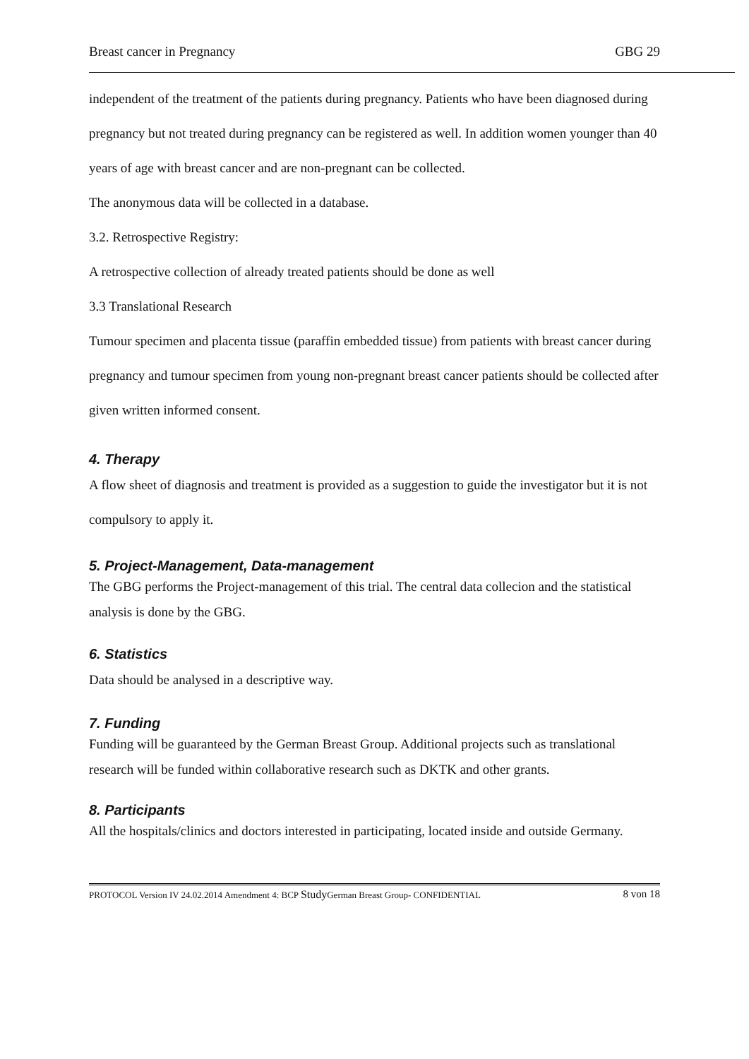Breast cancer in Pregnancy GBG 29
independent of the treatment of the patients during pregnancy. Patients who have been diagnosed during pregnancy but not treated during pregnancy can be registered as well. In addition women younger than 40 years of age with breast cancer and are non-pregnant can be collected.
The anonymous data will be collected in a database.
3.2. Retrospective Registry:
A retrospective collection of already treated patients should be done as well
3.3 Translational Research
Tumour specimen and placenta tissue (paraffin embedded tissue) from patients with breast cancer during pregnancy and tumour specimen from young non-pregnant breast cancer patients should be collected after given written informed consent.
4. Therapy
A flow sheet of diagnosis and treatment is provided as a suggestion to guide the investigator but it is not compulsory to apply it.
5. Project-Management, Data-management
The GBG performs the Project-management of this trial. The central data collecion and the statistical analysis is done by the GBG.
6. Statistics
Data should be analysed in a descriptive way.
7. Funding
Funding will be guaranteed by the German Breast Group. Additional projects such as translational research will be funded within collaborative research such as DKTK and other grants.
8. Participants
All the hospitals/clinics and doctors interested in participating, located inside and outside Germany.
PROTOCOL Version IV 24.02.2014 Amendment 4: BCP Study German Breast Group- CONFIDENTIAL 8 von 18